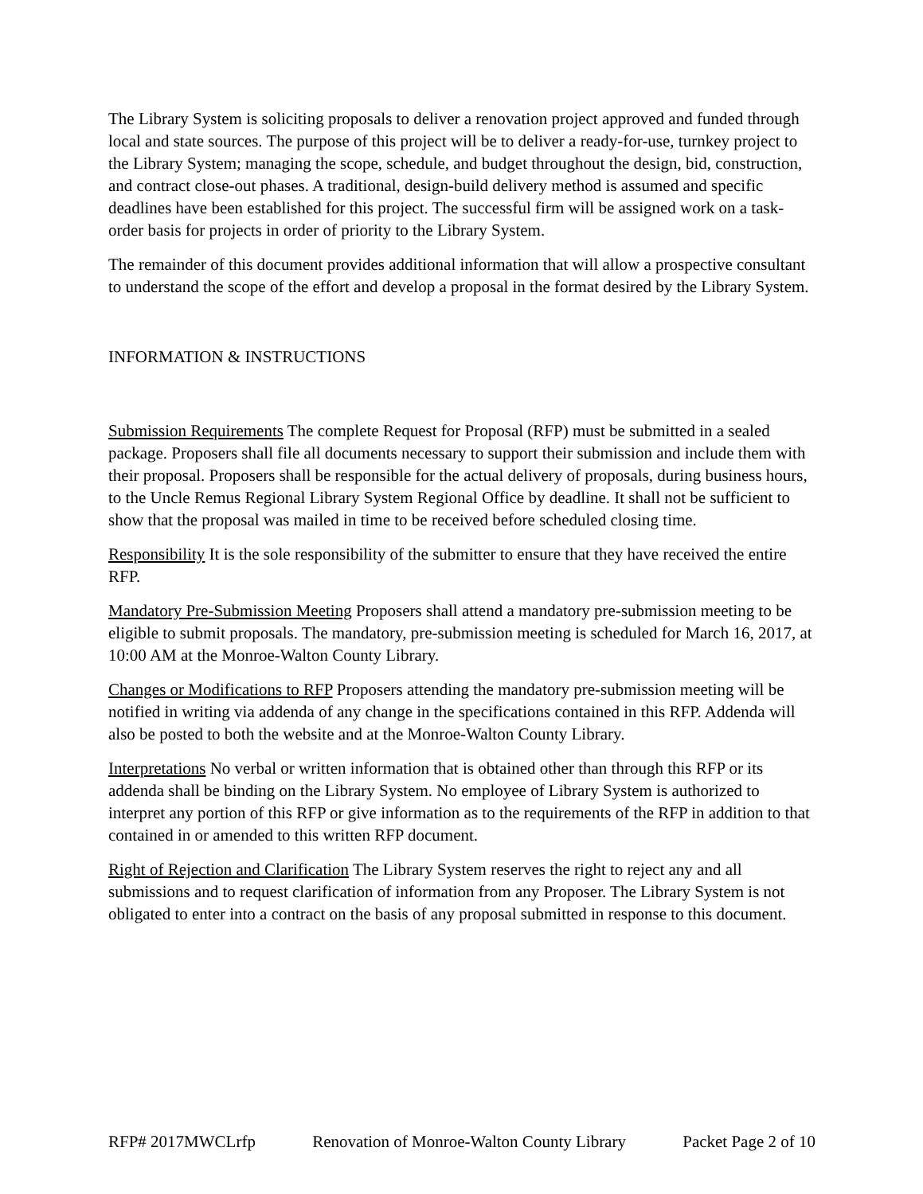The Library System is soliciting proposals to deliver a renovation project approved and funded through local and state sources. The purpose of this project will be to deliver a ready-for-use, turnkey project to the Library System; managing the scope, schedule, and budget throughout the design, bid, construction, and contract close-out phases. A traditional, design-build delivery method is assumed and specific deadlines have been established for this project. The successful firm will be assigned work on a task-order basis for projects in order of priority to the Library System.
The remainder of this document provides additional information that will allow a prospective consultant to understand the scope of the effort and develop a proposal in the format desired by the Library System.
INFORMATION & INSTRUCTIONS
Submission Requirements The complete Request for Proposal (RFP) must be submitted in a sealed package. Proposers shall file all documents necessary to support their submission and include them with their proposal. Proposers shall be responsible for the actual delivery of proposals, during business hours, to the Uncle Remus Regional Library System Regional Office by deadline. It shall not be sufficient to show that the proposal was mailed in time to be received before scheduled closing time.
Responsibility It is the sole responsibility of the submitter to ensure that they have received the entire RFP.
Mandatory Pre-Submission Meeting Proposers shall attend a mandatory pre-submission meeting to be eligible to submit proposals. The mandatory, pre-submission meeting is scheduled for March 16, 2017, at 10:00 AM at the Monroe-Walton County Library.
Changes or Modifications to RFP Proposers attending the mandatory pre-submission meeting will be notified in writing via addenda of any change in the specifications contained in this RFP. Addenda will also be posted to both the website and at the Monroe-Walton County Library.
Interpretations No verbal or written information that is obtained other than through this RFP or its addenda shall be binding on the Library System. No employee of Library System is authorized to interpret any portion of this RFP or give information as to the requirements of the RFP in addition to that contained in or amended to this written RFP document.
Right of Rejection and Clarification The Library System reserves the right to reject any and all submissions and to request clarification of information from any Proposer. The Library System is not obligated to enter into a contract on the basis of any proposal submitted in response to this document.
RFP# 2017MWCLrfp Renovation of Monroe-Walton County Library Packet Page 2 of 10